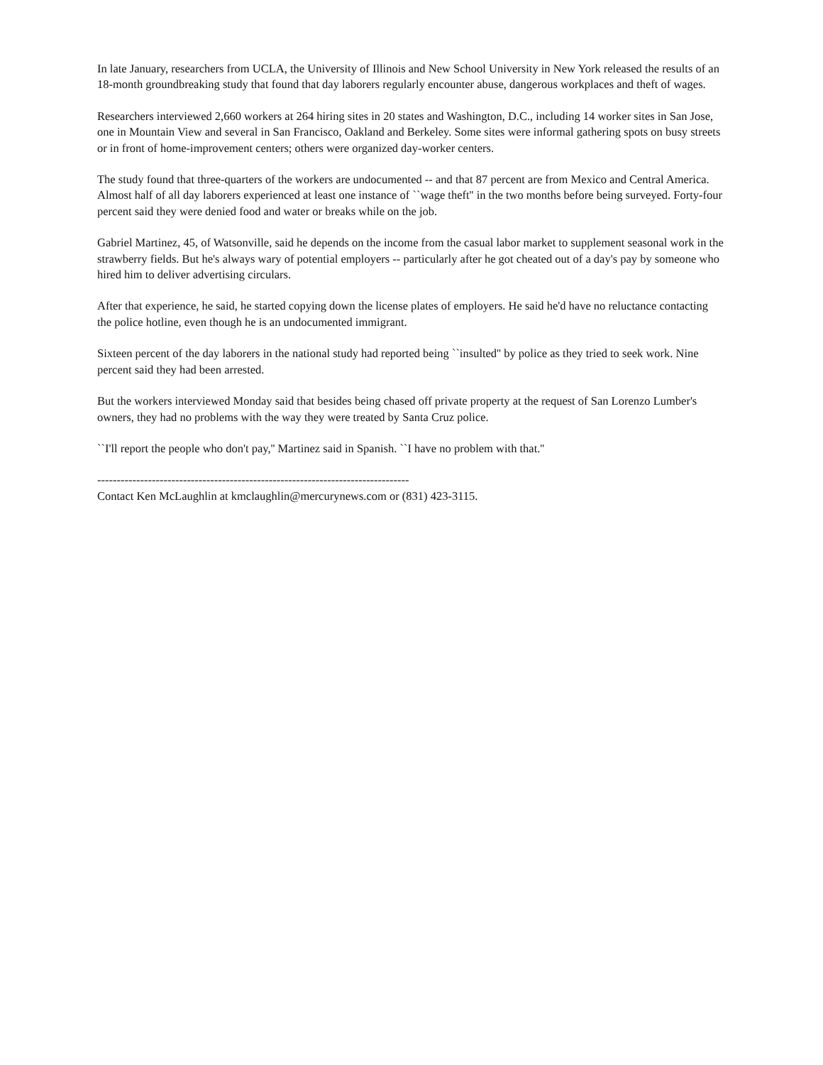In late January, researchers from UCLA, the University of Illinois and New School University in New York released the results of an 18-month groundbreaking study that found that day laborers regularly encounter abuse, dangerous workplaces and theft of wages.
Researchers interviewed 2,660 workers at 264 hiring sites in 20 states and Washington, D.C., including 14 worker sites in San Jose, one in Mountain View and several in San Francisco, Oakland and Berkeley. Some sites were informal gathering spots on busy streets or in front of home-improvement centers; others were organized day-worker centers.
The study found that three-quarters of the workers are undocumented -- and that 87 percent are from Mexico and Central America. Almost half of all day laborers experienced at least one instance of ``wage theft'' in the two months before being surveyed. Forty-four percent said they were denied food and water or breaks while on the job.
Gabriel Martinez, 45, of Watsonville, said he depends on the income from the casual labor market to supplement seasonal work in the strawberry fields. But he's always wary of potential employers -- particularly after he got cheated out of a day's pay by someone who hired him to deliver advertising circulars.
After that experience, he said, he started copying down the license plates of employers. He said he'd have no reluctance contacting the police hotline, even though he is an undocumented immigrant.
Sixteen percent of the day laborers in the national study had reported being ``insulted'' by police as they tried to seek work. Nine percent said they had been arrested.
But the workers interviewed Monday said that besides being chased off private property at the request of San Lorenzo Lumber's owners, they had no problems with the way they were treated by Santa Cruz police.
``I'll report the people who don't pay,'' Martinez said in Spanish. ``I have no problem with that.''
--------------------------------------------------------------------------------
Contact Ken McLaughlin at kmclaughlin@mercurynews.com or (831) 423-3115.